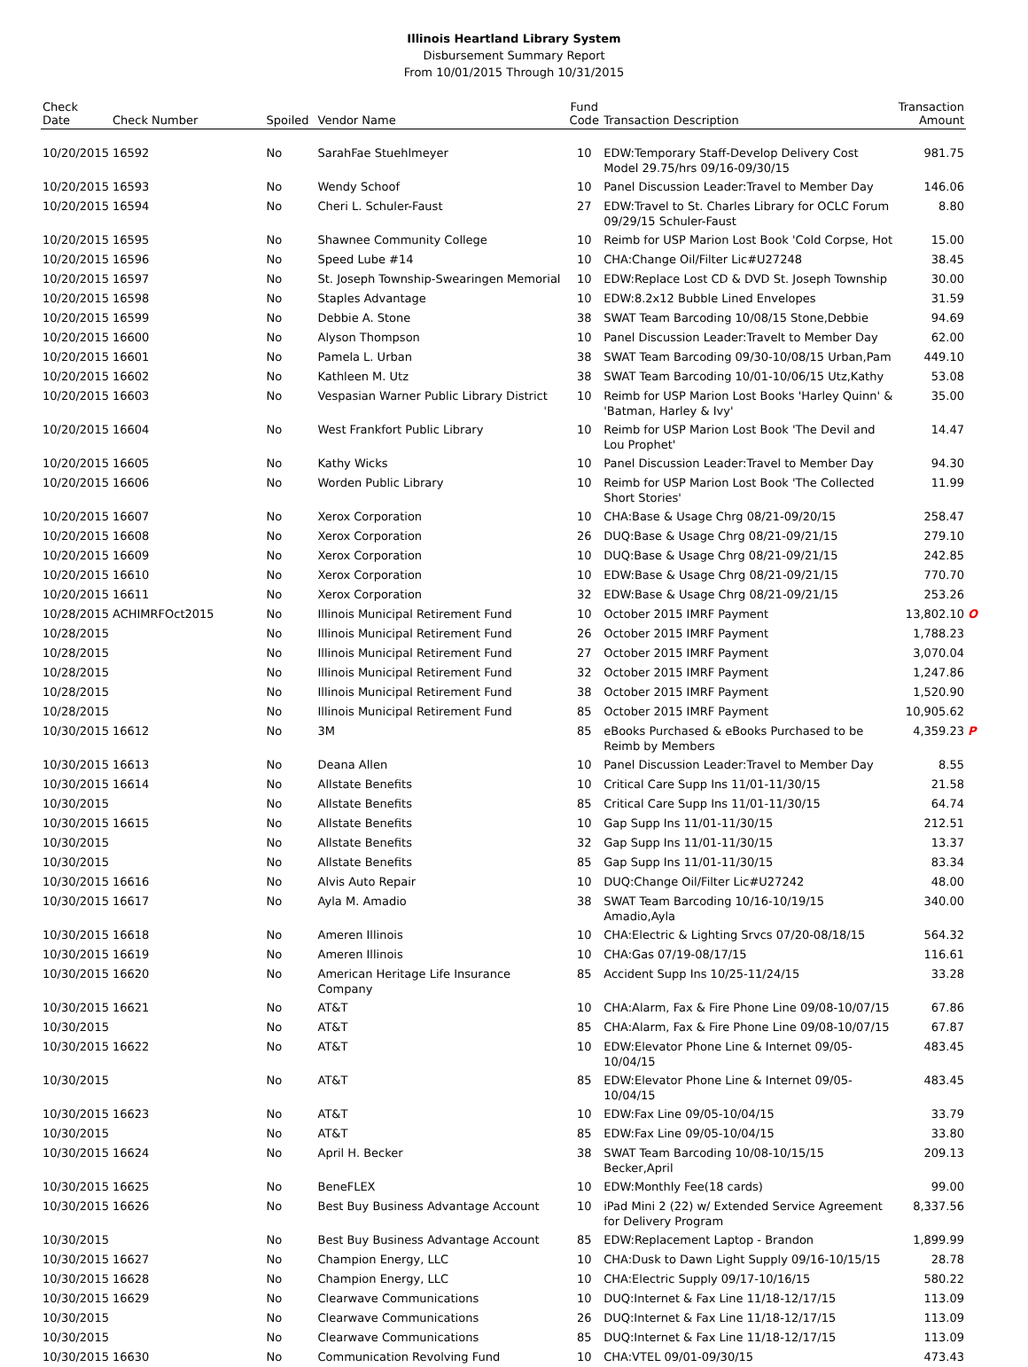Illinois Heartland Library System
Disbursement Summary Report
From 10/01/2015 Through 10/31/2015
| Check Date | Check Number | Spoiled | Vendor Name | Fund Code | Transaction Description | Transaction Amount | |
| --- | --- | --- | --- | --- | --- | --- | --- |
| 10/20/2015 | 16592 | No | SarahFae Stuehlmeyer | 10 | EDW:Temporary Staff-Develop Delivery Cost Model 29.75/hrs 09/16-09/30/15 | 981.75 | |
| 10/20/2015 | 16593 | No | Wendy Schoof | 10 | Panel Discussion Leader:Travel to Member Day | 146.06 | |
| 10/20/2015 | 16594 | No | Cheri L. Schuler-Faust | 27 | EDW:Travel to St. Charles Library for OCLC Forum 09/29/15 Schuler-Faust | 8.80 | |
| 10/20/2015 | 16595 | No | Shawnee Community College | 10 | Reimb for USP Marion Lost Book 'Cold Corpse, Hot | 15.00 | |
| 10/20/2015 | 16596 | No | Speed Lube #14 | 10 | CHA:Change Oil/Filter Lic#U27248 | 38.45 | |
| 10/20/2015 | 16597 | No | St. Joseph Township-Swearingen Memorial | 10 | EDW:Replace Lost CD & DVD St. Joseph Township | 30.00 | |
| 10/20/2015 | 16598 | No | Staples Advantage | 10 | EDW:8.2x12 Bubble Lined Envelopes | 31.59 | |
| 10/20/2015 | 16599 | No | Debbie A. Stone | 38 | SWAT Team Barcoding 10/08/15 Stone,Debbie | 94.69 | |
| 10/20/2015 | 16600 | No | Alyson Thompson | 10 | Panel Discussion Leader:Travelt to Member Day | 62.00 | |
| 10/20/2015 | 16601 | No | Pamela L. Urban | 38 | SWAT Team Barcoding 09/30-10/08/15 Urban,Pam | 449.10 | |
| 10/20/2015 | 16602 | No | Kathleen M. Utz | 38 | SWAT Team Barcoding 10/01-10/06/15 Utz,Kathy | 53.08 | |
| 10/20/2015 | 16603 | No | Vespasian Warner Public Library District | 10 | Reimb for USP Marion Lost Books 'Harley Quinn' & 'Batman, Harley & Ivy' | 35.00 | |
| 10/20/2015 | 16604 | No | West Frankfort Public Library | 10 | Reimb for USP Marion Lost Book 'The Devil and Lou Prophet' | 14.47 | |
| 10/20/2015 | 16605 | No | Kathy Wicks | 10 | Panel Discussion Leader:Travel to Member Day | 94.30 | |
| 10/20/2015 | 16606 | No | Worden Public Library | 10 | Reimb for USP Marion Lost Book 'The Collected Short Stories' | 11.99 | |
| 10/20/2015 | 16607 | No | Xerox Corporation | 10 | CHA:Base & Usage Chrg 08/21-09/20/15 | 258.47 | |
| 10/20/2015 | 16608 | No | Xerox Corporation | 26 | DUQ:Base & Usage Chrg 08/21-09/21/15 | 279.10 | |
| 10/20/2015 | 16609 | No | Xerox Corporation | 10 | DUQ:Base & Usage Chrg 08/21-09/21/15 | 242.85 | |
| 10/20/2015 | 16610 | No | Xerox Corporation | 10 | EDW:Base & Usage Chrg 08/21-09/21/15 | 770.70 | |
| 10/20/2015 | 16611 | No | Xerox Corporation | 32 | EDW:Base & Usage Chrg 08/21-09/21/15 | 253.26 | |
| 10/28/2015 | ACHIMRFOct2015 | No | Illinois Municipal Retirement Fund | 10 | October 2015 IMRF Payment | 13,802.10 | O |
| 10/28/2015 | | No | Illinois Municipal Retirement Fund | 26 | October 2015 IMRF Payment | 1,788.23 | |
| 10/28/2015 | | No | Illinois Municipal Retirement Fund | 27 | October 2015 IMRF Payment | 3,070.04 | |
| 10/28/2015 | | No | Illinois Municipal Retirement Fund | 32 | October 2015 IMRF Payment | 1,247.86 | |
| 10/28/2015 | | No | Illinois Municipal Retirement Fund | 38 | October 2015 IMRF Payment | 1,520.90 | |
| 10/28/2015 | | No | Illinois Municipal Retirement Fund | 85 | October 2015 IMRF Payment | 10,905.62 | |
| 10/30/2015 | 16612 | No | 3M | 85 | eBooks Purchased & eBooks Purchased to be Reimb by Members | 4,359.23 | P |
| 10/30/2015 | 16613 | No | Deana Allen | 10 | Panel Discussion Leader:Travel to Member Day | 8.55 | |
| 10/30/2015 | 16614 | No | Allstate Benefits | 10 | Critical Care Supp Ins 11/01-11/30/15 | 21.58 | |
| 10/30/2015 | | No | Allstate Benefits | 85 | Critical Care Supp Ins 11/01-11/30/15 | 64.74 | |
| 10/30/2015 | 16615 | No | Allstate Benefits | 10 | Gap Supp Ins 11/01-11/30/15 | 212.51 | |
| 10/30/2015 | | No | Allstate Benefits | 32 | Gap Supp Ins 11/01-11/30/15 | 13.37 | |
| 10/30/2015 | | No | Allstate Benefits | 85 | Gap Supp Ins 11/01-11/30/15 | 83.34 | |
| 10/30/2015 | 16616 | No | Alvis Auto Repair | 10 | DUQ:Change Oil/Filter Lic#U27242 | 48.00 | |
| 10/30/2015 | 16617 | No | Ayla M. Amadio | 38 | SWAT Team Barcoding 10/16-10/19/15 Amadio,Ayla | 340.00 | |
| 10/30/2015 | 16618 | No | Ameren Illinois | 10 | CHA:Electric & Lighting Srvcs 07/20-08/18/15 | 564.32 | |
| 10/30/2015 | 16619 | No | Ameren Illinois | 10 | CHA:Gas 07/19-08/17/15 | 116.61 | |
| 10/30/2015 | 16620 | No | American Heritage Life Insurance Company | 85 | Accident Supp Ins 10/25-11/24/15 | 33.28 | |
| 10/30/2015 | 16621 | No | AT&T | 10 | CHA:Alarm, Fax & Fire Phone Line 09/08-10/07/15 | 67.86 | |
| 10/30/2015 | | No | AT&T | 85 | CHA:Alarm, Fax & Fire Phone Line 09/08-10/07/15 | 67.87 | |
| 10/30/2015 | 16622 | No | AT&T | 10 | EDW:Elevator Phone Line & Internet 09/05-10/04/15 | 483.45 | |
| 10/30/2015 | | No | AT&T | 85 | EDW:Elevator Phone Line & Internet 09/05-10/04/15 | 483.45 | |
| 10/30/2015 | 16623 | No | AT&T | 10 | EDW:Fax Line 09/05-10/04/15 | 33.79 | |
| 10/30/2015 | | No | AT&T | 85 | EDW:Fax Line 09/05-10/04/15 | 33.80 | |
| 10/30/2015 | 16624 | No | April H. Becker | 38 | SWAT Team Barcoding 10/08-10/15/15 Becker,April | 209.13 | |
| 10/30/2015 | 16625 | No | BeneFLEX | 10 | EDW:Monthly Fee(18 cards) | 99.00 | |
| 10/30/2015 | 16626 | No | Best Buy Business Advantage Account | 10 | iPad Mini 2 (22) w/ Extended Service Agreement for Delivery Program | 8,337.56 | |
| 10/30/2015 | | No | Best Buy Business Advantage Account | 85 | EDW:Replacement Laptop - Brandon | 1,899.99 | |
| 10/30/2015 | 16627 | No | Champion Energy, LLC | 10 | CHA:Dusk to Dawn Light Supply 09/16-10/15/15 | 28.78 | |
| 10/30/2015 | 16628 | No | Champion Energy, LLC | 10 | CHA:Electric Supply 09/17-10/16/15 | 580.22 | |
| 10/30/2015 | 16629 | No | Clearwave Communications | 10 | DUQ:Internet & Fax Line 11/18-12/17/15 | 113.09 | |
| 10/30/2015 | | No | Clearwave Communications | 26 | DUQ:Internet & Fax Line 11/18-12/17/15 | 113.09 | |
| 10/30/2015 | | No | Clearwave Communications | 85 | DUQ:Internet & Fax Line 11/18-12/17/15 | 113.09 | |
| 10/30/2015 | 16630 | No | Communication Revolving Fund | 10 | CHA:VTEL 09/01-09/30/15 | 473.43 | |